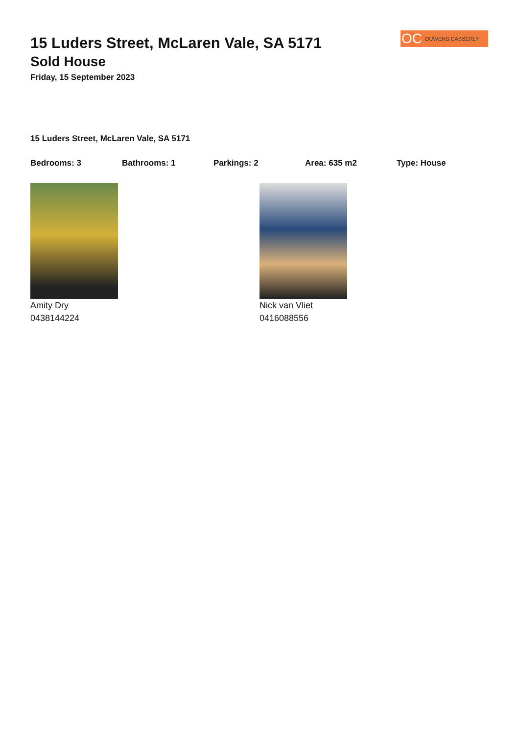OC OUWENS CASSERLY
15 Luders Street, McLaren Vale, SA 5171
Sold House
Friday, 15 September 2023
15 Luders Street, McLaren Vale, SA 5171
Bedrooms: 3 Bathrooms: 1 Parkings: 2 Area: 635 m2 Type: House
Amity Dry
0438144224
Nick van Vliet
0416088556